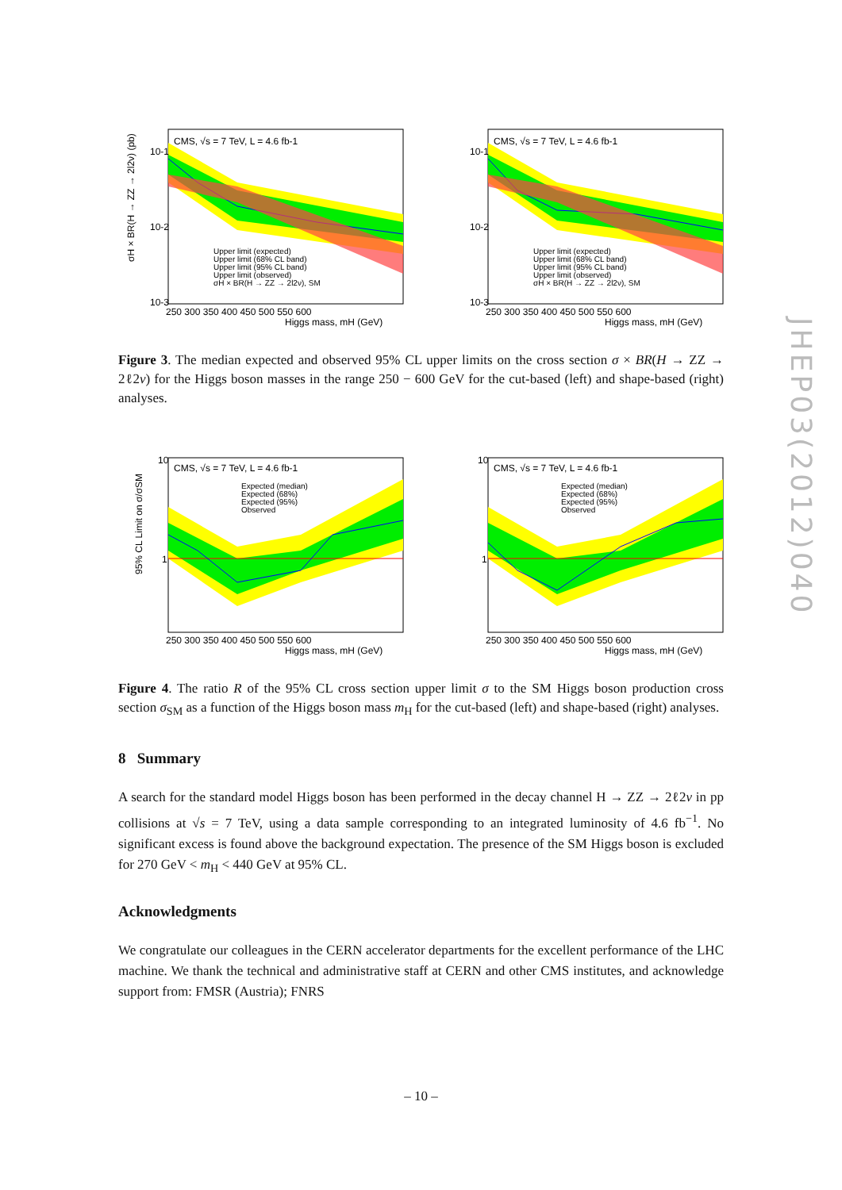CMS, √s = 7 TeV, L = 4.6 fb-1
Upper limit (expected)
Upper limit (68% CL band)
Upper limit (95% CL band)
Upper limit (observed)
σH × BR(H → ZZ → 2l2ν), SM
250 300 350 400 450 500 550 600
Higgs mass, mH (GeV)
σH × BR(H → ZZ → 2l2ν) (pb)
10-1
10-2
10-3
CMS, √s = 7 TeV, L = 4.6 fb-1
Upper limit (expected)
Upper limit (68% CL band)
Upper limit (95% CL band)
Upper limit (observed)
σH × BR(H → ZZ → 2l2ν), SM
250 300 350 400 450 500 550 600
Higgs mass, mH (GeV)
10-1
10-2
10-3
Figure 3. The median expected and observed 95% CL upper limits on the cross section σ × BR(H → ZZ → 2ℓ2ν) for the Higgs boson masses in the range 250 − 600 GeV for the cut-based (left) and shape-based (right) analyses.
CMS, √s = 7 TeV, L = 4.6 fb-1
Expected (median)
Expected (68%)
Expected (95%)
Observed
10
1
250 300 350 400 450 500 550 600
Higgs mass, mH (GeV)
95% CL Limit on σ/σSM
CMS, √s = 7 TeV, L = 4.6 fb-1
Expected (median)
Expected (68%)
Expected (95%)
Observed
10
1
250 300 350 400 450 500 550 600
Higgs mass, mH (GeV)
Figure 4. The ratio R of the 95% CL cross section upper limit σ to the SM Higgs boson production cross section σ<sub>SM</sub> as a function of the Higgs boson mass m<sub>H</sub> for the cut-based (left) and shape-based (right) analyses.
8 Summary
A search for the standard model Higgs boson has been performed in the decay channel H → ZZ → 2ℓ2ν in pp collisions at √s = 7 TeV, using a data sample corresponding to an integrated luminosity of 4.6 fb<sup>−1</sup>. No significant excess is found above the background expectation. The presence of the SM Higgs boson is excluded for 270 GeV < m<sub>H</sub> < 440 GeV at 95% CL.
Acknowledgments
We congratulate our colleagues in the CERN accelerator departments for the excellent performance of the LHC machine. We thank the technical and administrative staff at CERN and other CMS institutes, and acknowledge support from: FMSR (Austria); FNRS
JHEP03(2012)040
– 10 –